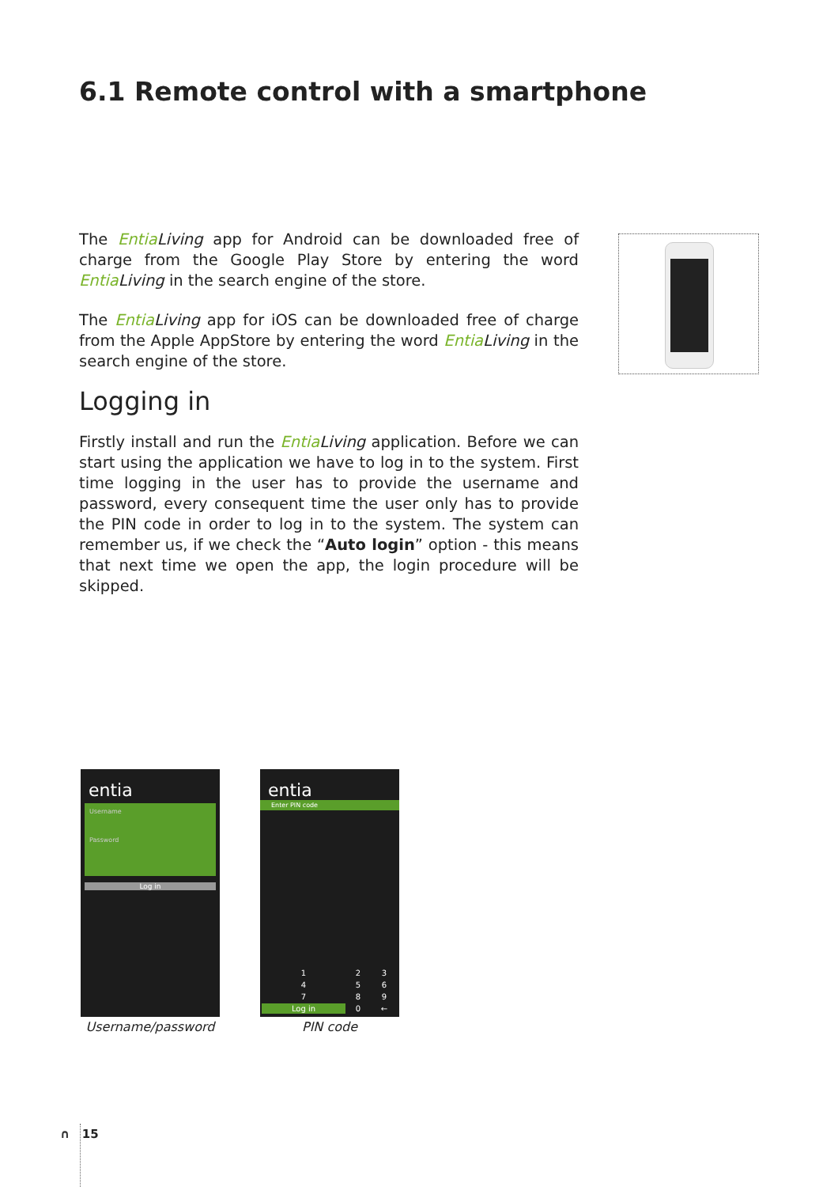6.1 Remote control with a smartphone
The Entia Living app for Android can be downloaded free of charge from the Google Play Store by entering the word Entia Living in the search engine of the store.
The Entia Living app for iOS can be downloaded free of charge from the Apple AppStore by entering the word Entia Living in the search engine of the store.
Logging in
Firstly install and run the Entia Living application. Before we can start using the application we have to log in to the system. First time logging in the user has to provide the username and password, every consequent time the user only has to provide the PIN code in order to log in to the system. The system can remember us, if we check the “Auto login” option - this means that next time we open the app, the login procedure will be skipped.
entia
Username
Password
Log in
Username/password
entia
Enter PIN code
| 1 | 2 | 3 |
| 4 | 5 | 6 |
| 7 | 8 | 9 |
| Log in | 0 | ← |
PIN code
∩ 15